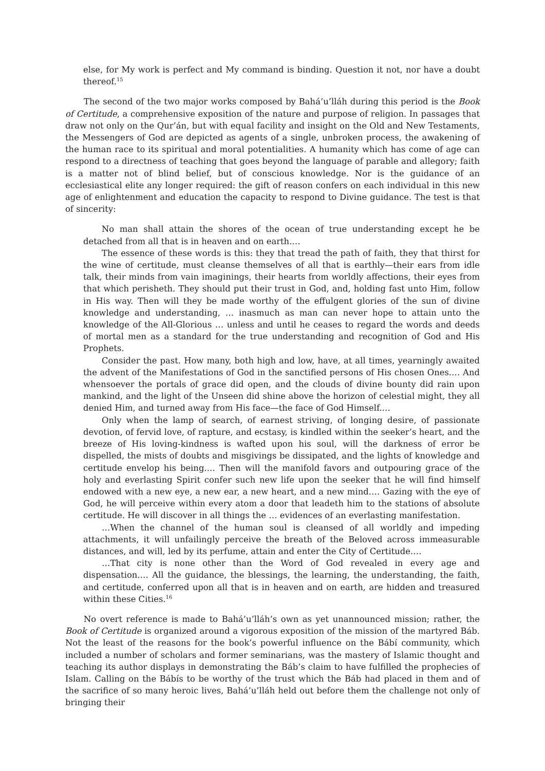else, for My work is perfect and My command is binding. Question it not, nor have a doubt thereof.<sup>15</sup>
The second of the two major works composed by Bahá’u’lláh during this period is the Book of Certitude, a comprehensive exposition of the nature and purpose of religion. In passages that draw not only on the Qur’án, but with equal facility and insight on the Old and New Testaments, the Messengers of God are depicted as agents of a single, unbroken process, the awakening of the human race to its spiritual and moral potentialities. A humanity which has come of age can respond to a directness of teaching that goes beyond the language of parable and allegory; faith is a matter not of blind belief, but of conscious knowledge. Nor is the guidance of an ecclesiastical elite any longer required: the gift of reason confers on each individual in this new age of enlightenment and education the capacity to respond to Divine guidance. The test is that of sincerity:
No man shall attain the shores of the ocean of true understanding except he be detached from all that is in heaven and on earth.…
The essence of these words is this: they that tread the path of faith, they that thirst for the wine of certitude, must cleanse themselves of all that is earthly—their ears from idle talk, their minds from vain imaginings, their hearts from worldly affections, their eyes from that which perisheth. They should put their trust in God, and, holding fast unto Him, follow in His way. Then will they be made worthy of the effulgent glories of the sun of divine knowledge and understanding, … inasmuch as man can never hope to attain unto the knowledge of the All-Glorious … unless and until he ceases to regard the words and deeds of mortal men as a standard for the true understanding and recognition of God and His Prophets.
Consider the past. How many, both high and low, have, at all times, yearningly awaited the advent of the Manifestations of God in the sanctified persons of His chosen Ones.… And whensoever the portals of grace did open, and the clouds of divine bounty did rain upon mankind, and the light of the Unseen did shine above the horizon of celestial might, they all denied Him, and turned away from His face—the face of God Himself.…
Only when the lamp of search, of earnest striving, of longing desire, of passionate devotion, of fervid love, of rapture, and ecstasy, is kindled within the seeker’s heart, and the breeze of His loving-kindness is wafted upon his soul, will the darkness of error be dispelled, the mists of doubts and misgivings be dissipated, and the lights of knowledge and certitude envelop his being.… Then will the manifold favors and outpouring grace of the holy and everlasting Spirit confer such new life upon the seeker that he will find himself endowed with a new eye, a new ear, a new heart, and a new mind.… Gazing with the eye of God, he will perceive within every atom a door that leadeth him to the stations of absolute certitude. He will discover in all things the … evidences of an everlasting manifestation.
…When the channel of the human soul is cleansed of all worldly and impeding attachments, it will unfailingly perceive the breath of the Beloved across immeasurable distances, and will, led by its perfume, attain and enter the City of Certitude.…
…That city is none other than the Word of God revealed in every age and dispensation.… All the guidance, the blessings, the learning, the understanding, the faith, and certitude, conferred upon all that is in heaven and on earth, are hidden and treasured within these Cities.<sup>16</sup>
No overt reference is made to Bahá’u’lláh’s own as yet unannounced mission; rather, the Book of Certitude is organized around a vigorous exposition of the mission of the martyred Báb. Not the least of the reasons for the book’s powerful influence on the Bábí community, which included a number of scholars and former seminarians, was the mastery of Islamic thought and teaching its author displays in demonstrating the Báb’s claim to have fulfilled the prophecies of Islam. Calling on the Bábís to be worthy of the trust which the Báb had placed in them and of the sacrifice of so many heroic lives, Bahá’u’lláh held out before them the challenge not only of bringing their